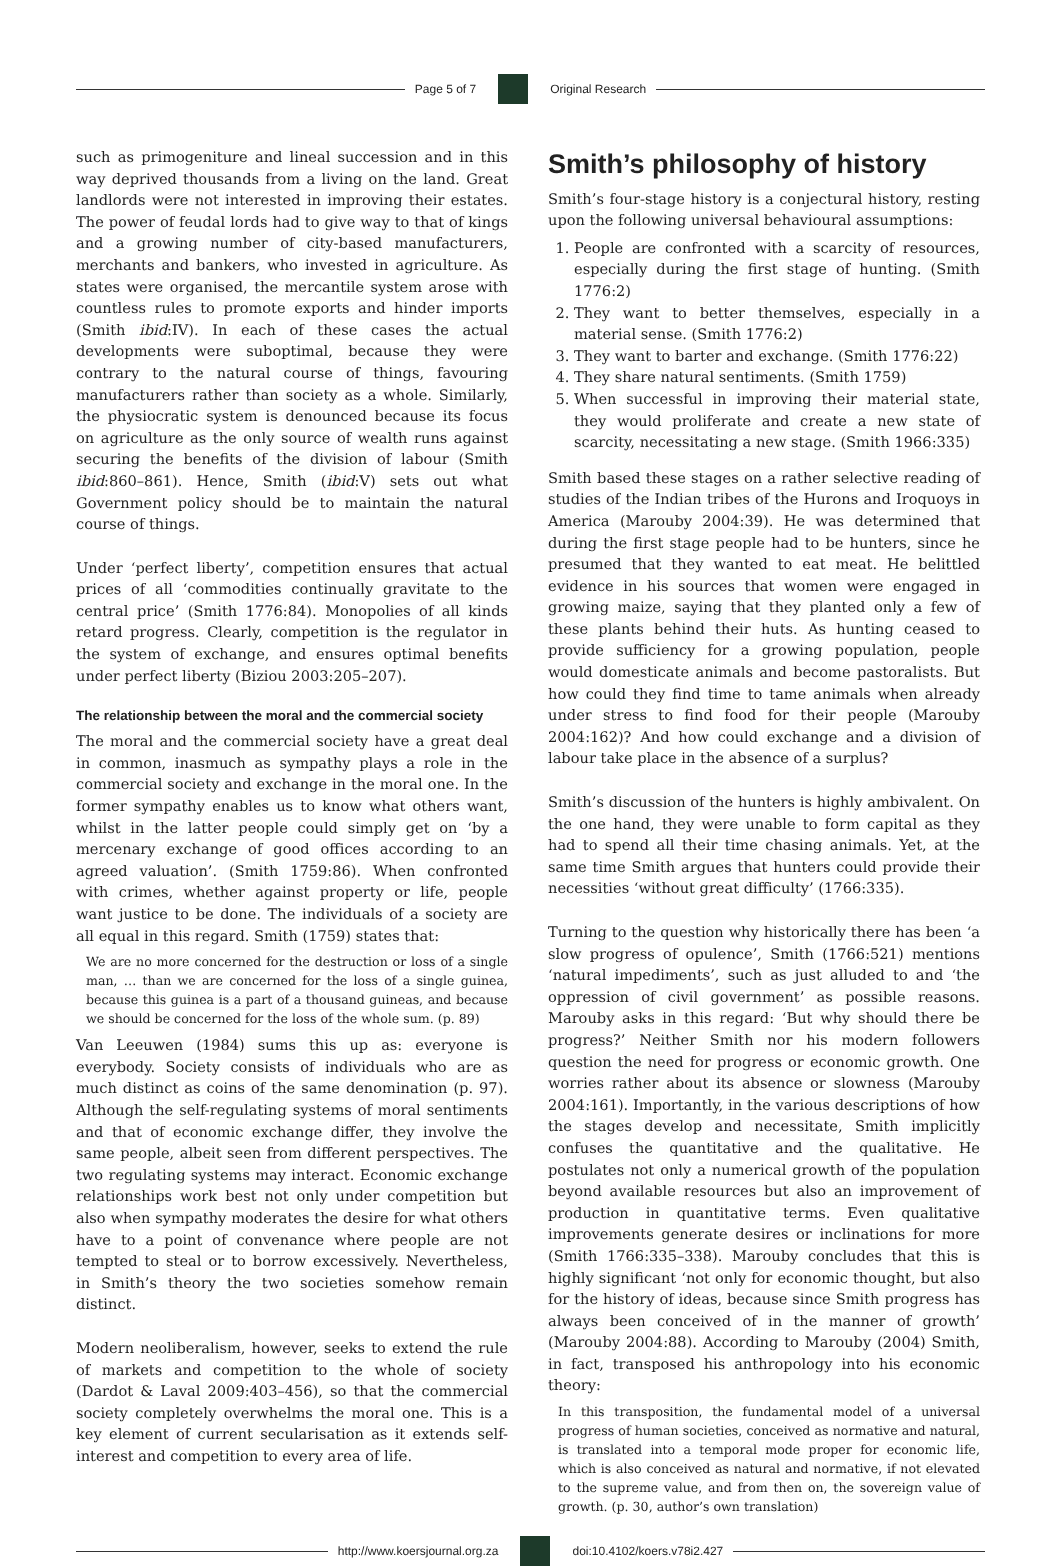Page 5 of 7 Original Research
such as primogeniture and lineal succession and in this way deprived thousands from a living on the land. Great landlords were not interested in improving their estates. The power of feudal lords had to give way to that of kings and a growing number of city-based manufacturers, merchants and bankers, who invested in agriculture. As states were organised, the mercantile system arose with countless rules to promote exports and hinder imports (Smith ibid:IV). In each of these cases the actual developments were suboptimal, because they were contrary to the natural course of things, favouring manufacturers rather than society as a whole. Similarly, the physiocratic system is denounced because its focus on agriculture as the only source of wealth runs against securing the benefits of the division of labour (Smith ibid:860–861). Hence, Smith (ibid:V) sets out what Government policy should be to maintain the natural course of things.
Under ‘perfect liberty’, competition ensures that actual prices of all ‘commodities continually gravitate to the central price’ (Smith 1776:84). Monopolies of all kinds retard progress. Clearly, competition is the regulator in the system of exchange, and ensures optimal benefits under perfect liberty (Biziou 2003:205–207).
The relationship between the moral and the commercial society
The moral and the commercial society have a great deal in common, inasmuch as sympathy plays a role in the commercial society and exchange in the moral one. In the former sympathy enables us to know what others want, whilst in the latter people could simply get on ‘by a mercenary exchange of good offices according to an agreed valuation’. (Smith 1759:86). When confronted with crimes, whether against property or life, people want justice to be done. The individuals of a society are all equal in this regard. Smith (1759) states that:
We are no more concerned for the destruction or loss of a single man, … than we are concerned for the loss of a single guinea, because this guinea is a part of a thousand guineas, and because we should be concerned for the loss of the whole sum. (p. 89)
Van Leeuwen (1984) sums this up as: everyone is everybody. Society consists of individuals who are as much distinct as coins of the same denomination (p. 97). Although the self-regulating systems of moral sentiments and that of economic exchange differ, they involve the same people, albeit seen from different perspectives. The two regulating systems may interact. Economic exchange relationships work best not only under competition but also when sympathy moderates the desire for what others have to a point of convenance where people are not tempted to steal or to borrow excessively. Nevertheless, in Smith’s theory the two societies somehow remain distinct.
Modern neoliberalism, however, seeks to extend the rule of markets and competition to the whole of society (Dardot & Laval 2009:403–456), so that the commercial society completely overwhelms the moral one. This is a key element of current secularisation as it extends self-interest and competition to every area of life.
Smith’s philosophy of history
Smith’s four-stage history is a conjectural history, resting upon the following universal behavioural assumptions:
1. People are confronted with a scarcity of resources, especially during the first stage of hunting. (Smith 1776:2)
2. They want to better themselves, especially in a material sense. (Smith 1776:2)
3. They want to barter and exchange. (Smith 1776:22)
4. They share natural sentiments. (Smith 1759)
5. When successful in improving their material state, they would proliferate and create a new state of scarcity, necessitating a new stage. (Smith 1966:335)
Smith based these stages on a rather selective reading of studies of the Indian tribes of the Hurons and Iroquoys in America (Marouby 2004:39). He was determined that during the first stage people had to be hunters, since he presumed that they wanted to eat meat. He belittled evidence in his sources that women were engaged in growing maize, saying that they planted only a few of these plants behind their huts. As hunting ceased to provide sufficiency for a growing population, people would domesticate animals and become pastoralists. But how could they find time to tame animals when already under stress to find food for their people (Marouby 2004:162)? And how could exchange and a division of labour take place in the absence of a surplus?
Smith’s discussion of the hunters is highly ambivalent. On the one hand, they were unable to form capital as they had to spend all their time chasing animals. Yet, at the same time Smith argues that hunters could provide their necessities ‘without great difficulty’ (1766:335).
Turning to the question why historically there has been ‘a slow progress of opulence’, Smith (1766:521) mentions ‘natural impediments’, such as just alluded to and ‘the oppression of civil government’ as possible reasons. Marouby asks in this regard: ‘But why should there be progress?’ Neither Smith nor his modern followers question the need for progress or economic growth. One worries rather about its absence or slowness (Marouby 2004:161). Importantly, in the various descriptions of how the stages develop and necessitate, Smith implicitly confuses the quantitative and the qualitative. He postulates not only a numerical growth of the population beyond available resources but also an improvement of production in quantitative terms. Even qualitative improvements generate desires or inclinations for more (Smith 1766:335–338). Marouby concludes that this is highly significant ‘not only for economic thought, but also for the history of ideas, because since Smith progress has always been conceived of in the manner of growth’ (Marouby 2004:88). According to Marouby (2004) Smith, in fact, transposed his anthropology into his economic theory:
In this transposition, the fundamental model of a universal progress of human societies, conceived as normative and natural, is translated into a temporal mode proper for economic life, which is also conceived as natural and normative, if not elevated to the supreme value, and from then on, the sovereign value of growth. (p. 30, author’s own translation)
http://www.koersjournal.org.za doi:10.4102/koers.v78i2.427